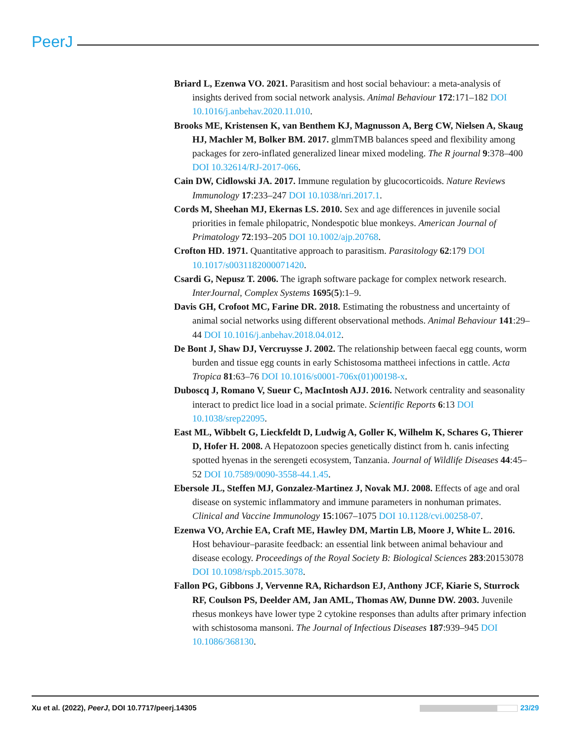PeerJ
Briard L, Ezenwa VO. 2021. Parasitism and host social behaviour: a meta-analysis of insights derived from social network analysis. Animal Behaviour 172:171–182 DOI 10.1016/j.anbehav.2020.11.010.
Brooks ME, Kristensen K, van Benthem KJ, Magnusson A, Berg CW, Nielsen A, Skaug HJ, Machler M, Bolker BM. 2017. glmmTMB balances speed and flexibility among packages for zero-inflated generalized linear mixed modeling. The R journal 9:378–400 DOI 10.32614/RJ-2017-066.
Cain DW, Cidlowski JA. 2017. Immune regulation by glucocorticoids. Nature Reviews Immunology 17:233–247 DOI 10.1038/nri.2017.1.
Cords M, Sheehan MJ, Ekernas LS. 2010. Sex and age differences in juvenile social priorities in female philopatric, Nondespotic blue monkeys. American Journal of Primatology 72:193–205 DOI 10.1002/ajp.20768.
Crofton HD. 1971. Quantitative approach to parasitism. Parasitology 62:179 DOI 10.1017/s0031182000071420.
Csardi G, Nepusz T. 2006. The igraph software package for complex network research. InterJournal, Complex Systems 1695(5):1–9.
Davis GH, Crofoot MC, Farine DR. 2018. Estimating the robustness and uncertainty of animal social networks using different observational methods. Animal Behaviour 141:29–44 DOI 10.1016/j.anbehav.2018.04.012.
De Bont J, Shaw DJ, Vercruysse J. 2002. The relationship between faecal egg counts, worm burden and tissue egg counts in early Schistosoma mattheei infections in cattle. Acta Tropica 81:63–76 DOI 10.1016/s0001-706x(01)00198-x.
Duboscq J, Romano V, Sueur C, MacIntosh AJJ. 2016. Network centrality and seasonality interact to predict lice load in a social primate. Scientific Reports 6:13 DOI 10.1038/srep22095.
East ML, Wibbelt G, Lieckfeldt D, Ludwig A, Goller K, Wilhelm K, Schares G, Thierer D, Hofer H. 2008. A Hepatozoon species genetically distinct from h. canis infecting spotted hyenas in the serengeti ecosystem, Tanzania. Journal of Wildlife Diseases 44:45–52 DOI 10.7589/0090-3558-44.1.45.
Ebersole JL, Steffen MJ, Gonzalez-Martinez J, Novak MJ. 2008. Effects of age and oral disease on systemic inflammatory and immune parameters in nonhuman primates. Clinical and Vaccine Immunology 15:1067–1075 DOI 10.1128/cvi.00258-07.
Ezenwa VO, Archie EA, Craft ME, Hawley DM, Martin LB, Moore J, White L. 2016. Host behaviour–parasite feedback: an essential link between animal behaviour and disease ecology. Proceedings of the Royal Society B: Biological Sciences 283:20153078 DOI 10.1098/rspb.2015.3078.
Fallon PG, Gibbons J, Vervenne RA, Richardson EJ, Anthony JCF, Kiarie S, Sturrock RF, Coulson PS, Deelder AM, Jan AML, Thomas AW, Dunne DW. 2003. Juvenile rhesus monkeys have lower type 2 cytokine responses than adults after primary infection with schistosoma mansoni. The Journal of Infectious Diseases 187:939–945 DOI 10.1086/368130.
Xu et al. (2022), PeerJ, DOI 10.7717/peerj.14305 23/29